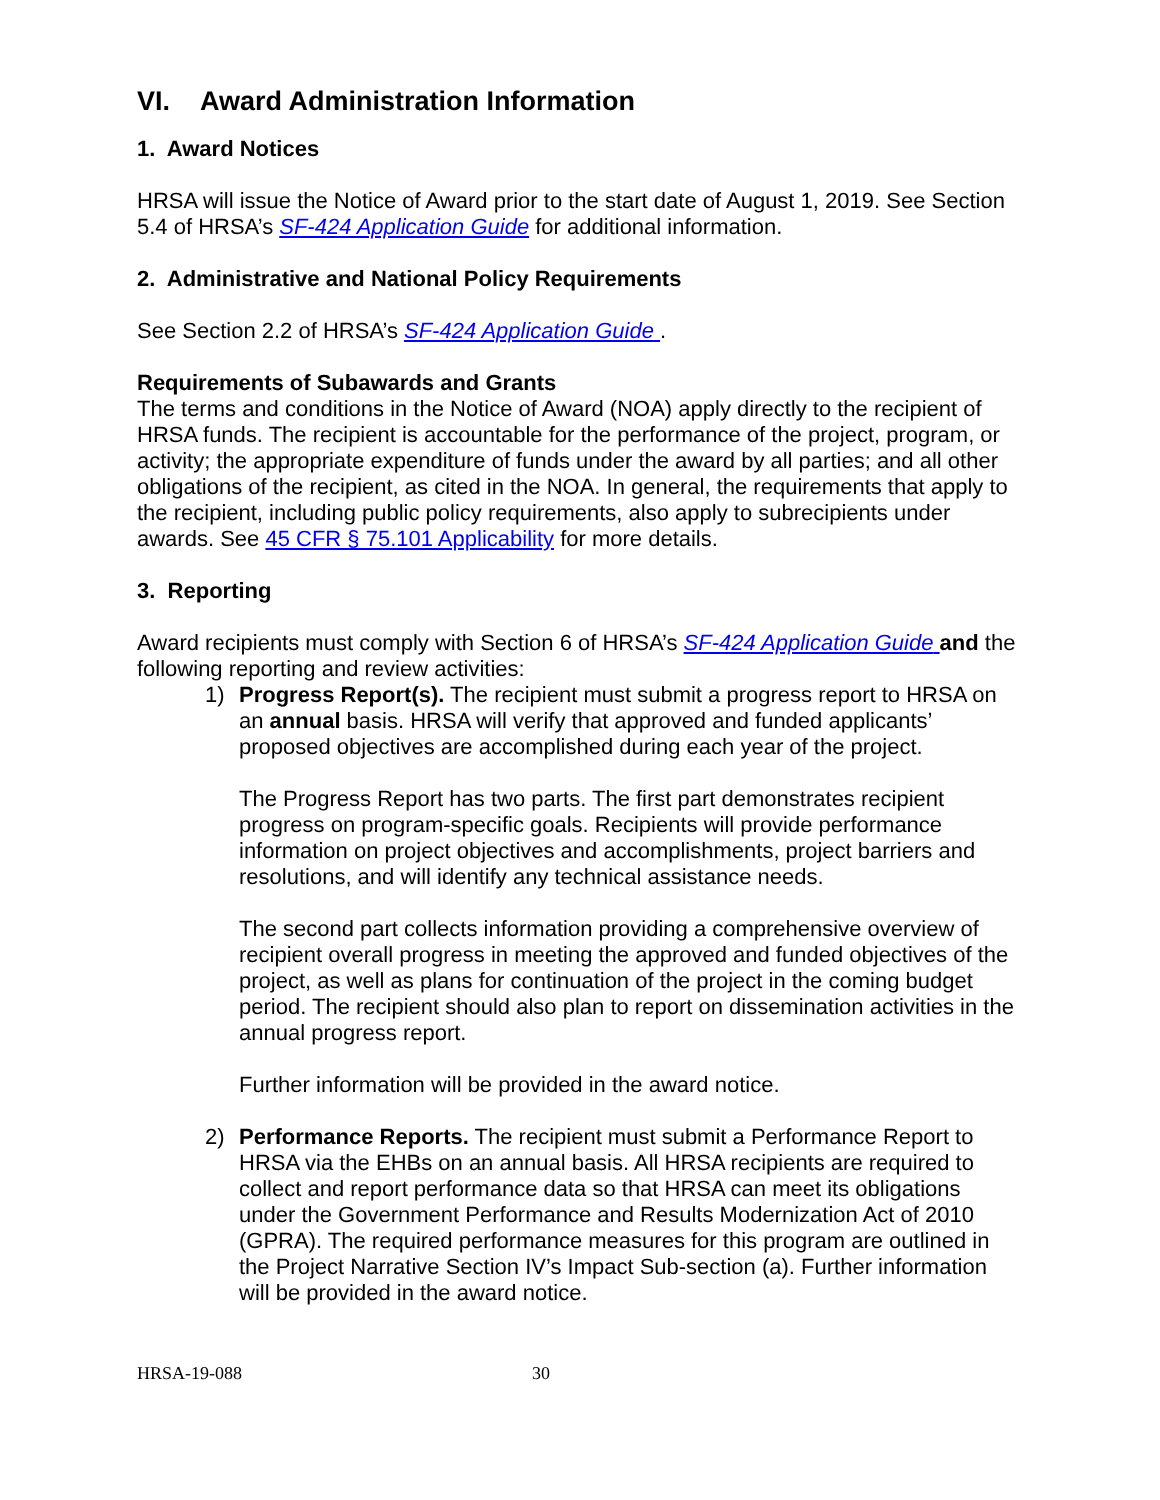VI. Award Administration Information
1. Award Notices
HRSA will issue the Notice of Award prior to the start date of August 1, 2019. See Section 5.4 of HRSA’s SF-424 Application Guide for additional information.
2. Administrative and National Policy Requirements
See Section 2.2 of HRSA’s SF-424 Application Guide .
Requirements of Subawards and Grants
The terms and conditions in the Notice of Award (NOA) apply directly to the recipient of HRSA funds. The recipient is accountable for the performance of the project, program, or activity; the appropriate expenditure of funds under the award by all parties; and all other obligations of the recipient, as cited in the NOA. In general, the requirements that apply to the recipient, including public policy requirements, also apply to subrecipients under awards. See 45 CFR § 75.101 Applicability for more details.
3. Reporting
Award recipients must comply with Section 6 of HRSA’s SF-424 Application Guide and the following reporting and review activities:
1) Progress Report(s). The recipient must submit a progress report to HRSA on an annual basis. HRSA will verify that approved and funded applicants’ proposed objectives are accomplished during each year of the project.
The Progress Report has two parts. The first part demonstrates recipient progress on program-specific goals. Recipients will provide performance information on project objectives and accomplishments, project barriers and resolutions, and will identify any technical assistance needs.
The second part collects information providing a comprehensive overview of recipient overall progress in meeting the approved and funded objectives of the project, as well as plans for continuation of the project in the coming budget period. The recipient should also plan to report on dissemination activities in the annual progress report.
Further information will be provided in the award notice.
2) Performance Reports. The recipient must submit a Performance Report to HRSA via the EHBs on an annual basis. All HRSA recipients are required to collect and report performance data so that HRSA can meet its obligations under the Government Performance and Results Modernization Act of 2010 (GPRA). The required performance measures for this program are outlined in the Project Narrative Section IV’s Impact Sub-section (a). Further information will be provided in the award notice.
HRSA-19-088 30